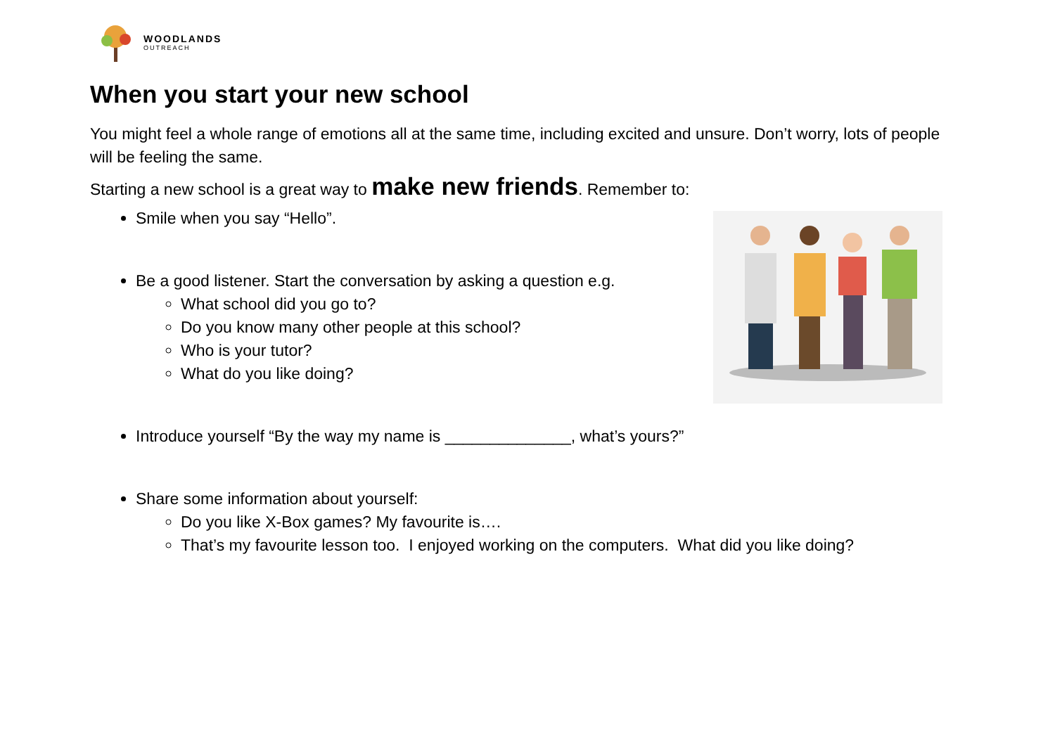WOODLANDS
OUTREACH
When you start your new school
You might feel a whole range of emotions all at the same time, including excited and unsure. Don’t worry, lots of people will be feeling the same.
Starting a new school is a great way to make new friends. Remember to:
Smile when you say “Hello”.
Be a good listener. Start the conversation by asking a question e.g.
What school did you go to?
Do you know many other people at this school?
Who is your tutor?
What do you like doing?
Introduce yourself “By the way my name is ______________, what’s yours?”
Share some information about yourself:
Do you like X-Box games? My favourite is….
That’s my favourite lesson too. I enjoyed working on the computers. What did you like doing?